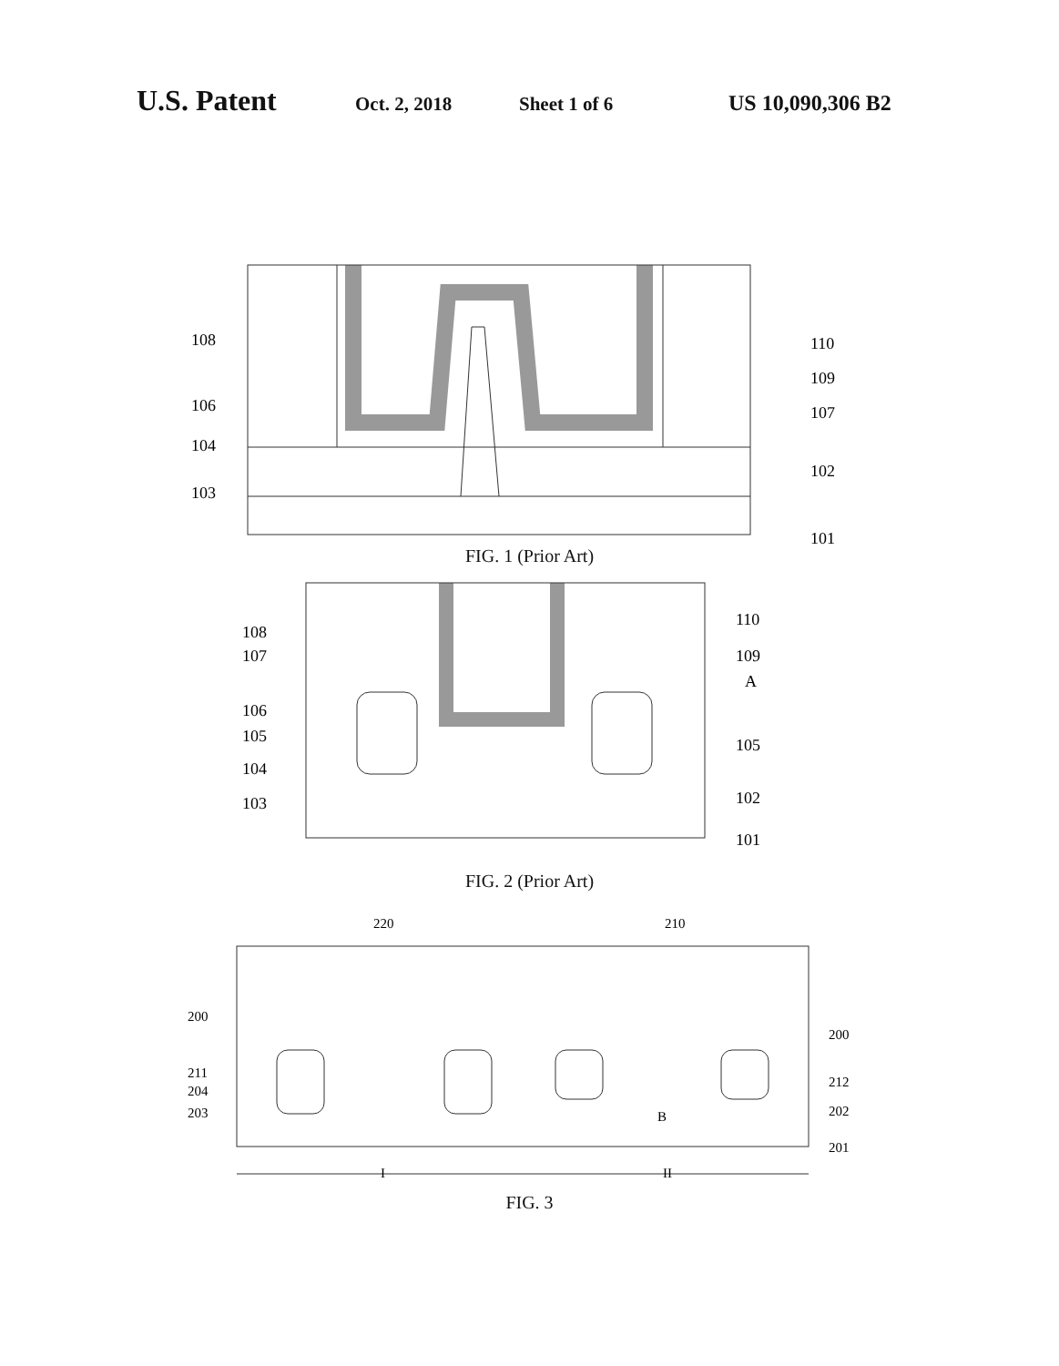U.S. Patent Oct. 2, 2018 Sheet 1 of 6 US 10,090,306 B2
108
106
104
103
110
109
107
102
101
FIG. 1 (Prior Art)
108
107
106
105
104
103
110
109
A
105
102
101
FIG. 2 (Prior Art)
220
210
200
211
204
203
200
212
202
201
B
I
II
FIG. 3